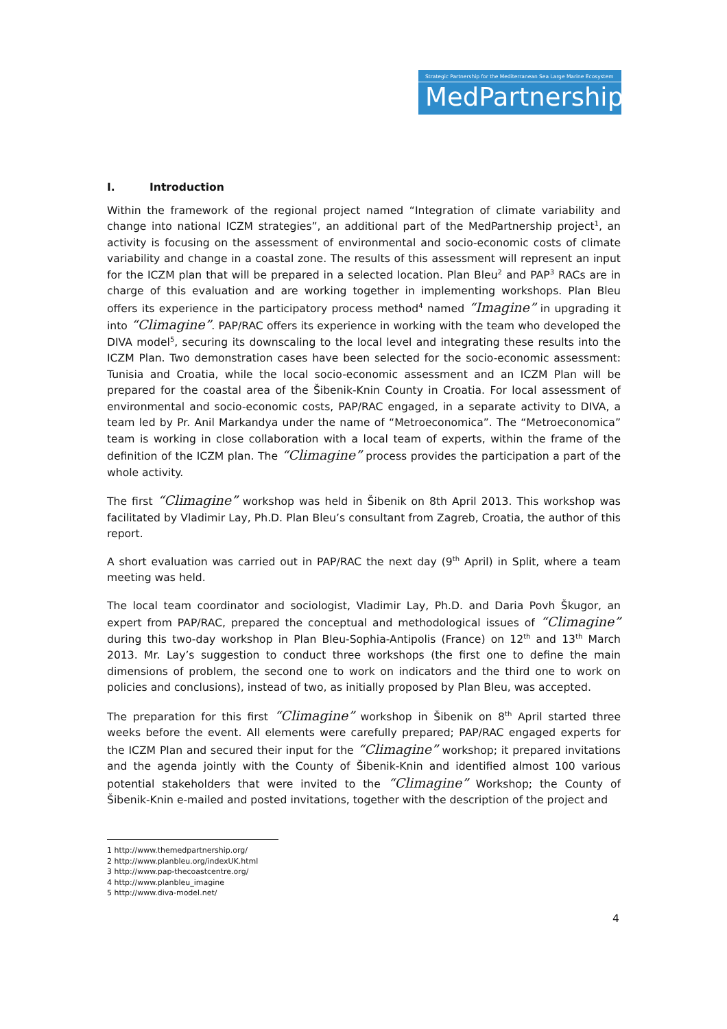Strategic Partnership for the Mediterranean Sea Large Marine Ecosystem
MedPartnership
I. Introduction
Within the framework of the regional project named “Integration of climate variability and change into national ICZM strategies”, an additional part of the MedPartnership project<sup>1</sup>, an activity is focusing on the assessment of environmental and socio-economic costs of climate variability and change in a coastal zone. The results of this assessment will represent an input for the ICZM plan that will be prepared in a selected location. Plan Bleu<sup>2</sup> and PAP<sup>3</sup> RACs are in charge of this evaluation and are working together in implementing workshops. Plan Bleu offers its experience in the participatory process method<sup>4</sup> named “Imagine” in upgrading it into “Climagine”. PAP/RAC offers its experience in working with the team who developed the DIVA model<sup>5</sup>, securing its downscaling to the local level and integrating these results into the ICZM Plan. Two demonstration cases have been selected for the socio-economic assessment: Tunisia and Croatia, while the local socio-economic assessment and an ICZM Plan will be prepared for the coastal area of the Šibenik-Knin County in Croatia. For local assessment of environmental and socio-economic costs, PAP/RAC engaged, in a separate activity to DIVA, a team led by Pr. Anil Markandya under the name of “Metroeconomica”. The “Metroeconomica” team is working in close collaboration with a local team of experts, within the frame of the definition of the ICZM plan. The “Climagine” process provides the participation a part of the whole activity.
The first “Climagine” workshop was held in Šibenik on 8th April 2013. This workshop was facilitated by Vladimir Lay, Ph.D. Plan Bleu’s consultant from Zagreb, Croatia, the author of this report.
A short evaluation was carried out in PAP/RAC the next day (9<sup>th</sup> April) in Split, where a team meeting was held.
The local team coordinator and sociologist, Vladimir Lay, Ph.D. and Daria Povh Škugor, an expert from PAP/RAC, prepared the conceptual and methodological issues of “Climagine” during this two-day workshop in Plan Bleu-Sophia-Antipolis (France) on 12<sup>th</sup> and 13<sup>th</sup> March 2013. Mr. Lay’s suggestion to conduct three workshops (the first one to define the main dimensions of problem, the second one to work on indicators and the third one to work on policies and conclusions), instead of two, as initially proposed by Plan Bleu, was accepted.
The preparation for this first “Climagine” workshop in Šibenik on 8<sup>th</sup> April started three weeks before the event. All elements were carefully prepared; PAP/RAC engaged experts for the ICZM Plan and secured their input for the “Climagine” workshop; it prepared invitations and the agenda jointly with the County of Šibenik-Knin and identified almost 100 various potential stakeholders that were invited to the “Climagine” Workshop; the County of Šibenik-Knin e-mailed and posted invitations, together with the description of the project and
1 http://www.themedpartnership.org/
2 http://www.planbleu.org/indexUK.html
3 http://www.pap-thecoastcentre.org/
4 http://www.planbleu_imagine
5 http://www.diva-model.net/
4